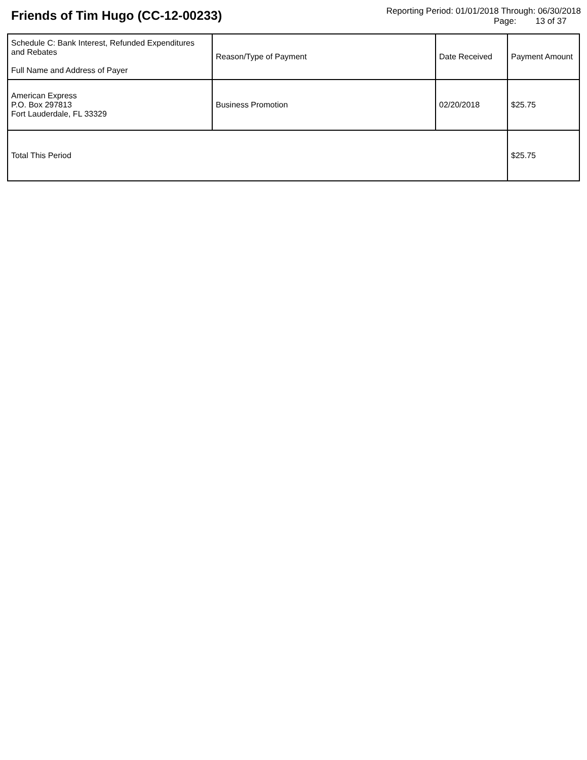Friends of Tim Hugo (CC-12-00233)
Reporting Period: 01/01/2018 Through: 06/30/2018
Page: 13 of 37
| Schedule C: Bank Interest, Refunded Expenditures and Rebates Full Name and Address of Payer | Reason/Type of Payment | Date Received | Payment Amount |
| --- | --- | --- | --- |
| American Express P.O. Box 297813 Fort Lauderdale, FL 33329 | Business Promotion | 02/20/2018 | $25.75 |
| Total This Period | | | $25.75 |